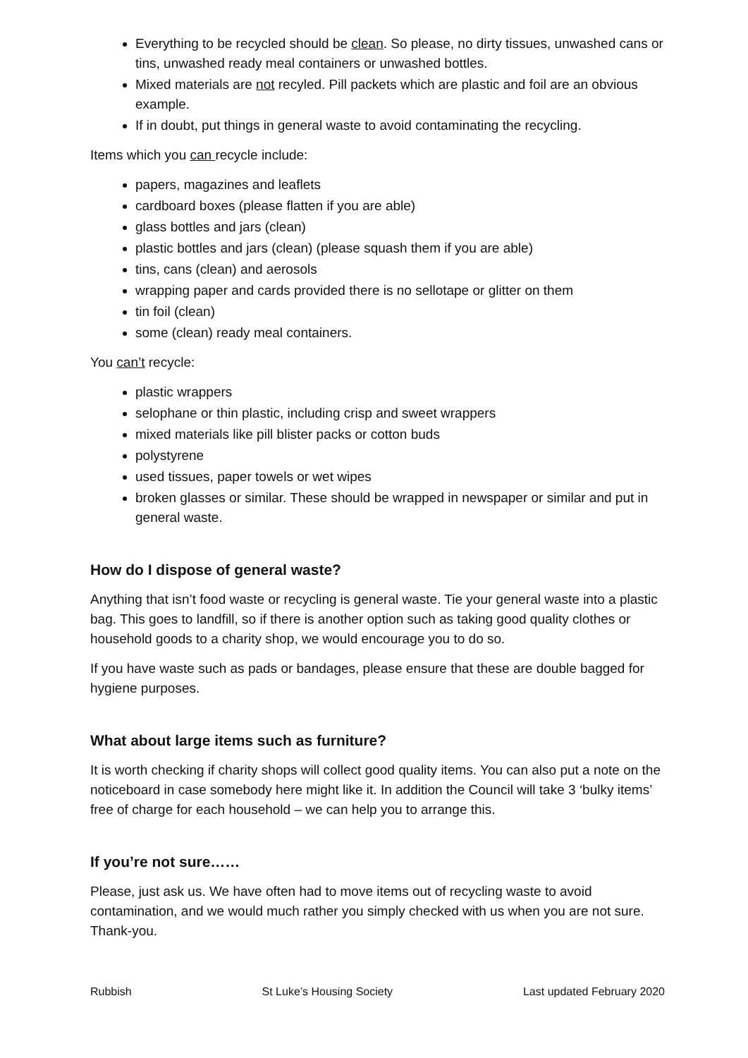Everything to be recycled should be clean. So please, no dirty tissues, unwashed cans or tins, unwashed ready meal containers or unwashed bottles.
Mixed materials are not recyled. Pill packets which are plastic and foil are an obvious example.
If in doubt, put things in general waste to avoid contaminating the recycling.
Items which you can recycle include:
papers, magazines and leaflets
cardboard boxes (please flatten if you are able)
glass bottles and jars (clean)
plastic bottles and jars (clean) (please squash them if you are able)
tins, cans (clean) and aerosols
wrapping paper and cards provided there is no sellotape or glitter on them
tin foil (clean)
some (clean) ready meal containers.
You can’t recycle:
plastic wrappers
selophane or thin plastic, including crisp and sweet wrappers
mixed materials like pill blister packs or cotton buds
polystyrene
used tissues, paper towels or wet wipes
broken glasses or similar. These should be wrapped in newspaper or similar and put in general waste.
How do I dispose of general waste?
Anything that isn’t food waste or recycling is general waste. Tie your general waste into a plastic bag. This goes to landfill, so if there is another option such as taking good quality clothes or household goods to a charity shop, we would encourage you to do so.
If you have waste such as pads or bandages, please ensure that these are double bagged for hygiene purposes.
What about large items such as furniture?
It is worth checking if charity shops will collect good quality items. You can also put a note on the noticeboard in case somebody here might like it. In addition the Council will take 3 ‘bulky items’ free of charge for each household – we can help you to arrange this.
If you’re not sure……
Please, just ask us. We have often had to move items out of recycling waste to avoid contamination, and we would much rather you simply checked with us when you are not sure. Thank-you.
Rubbish St Luke’s Housing Society Last updated February 2020